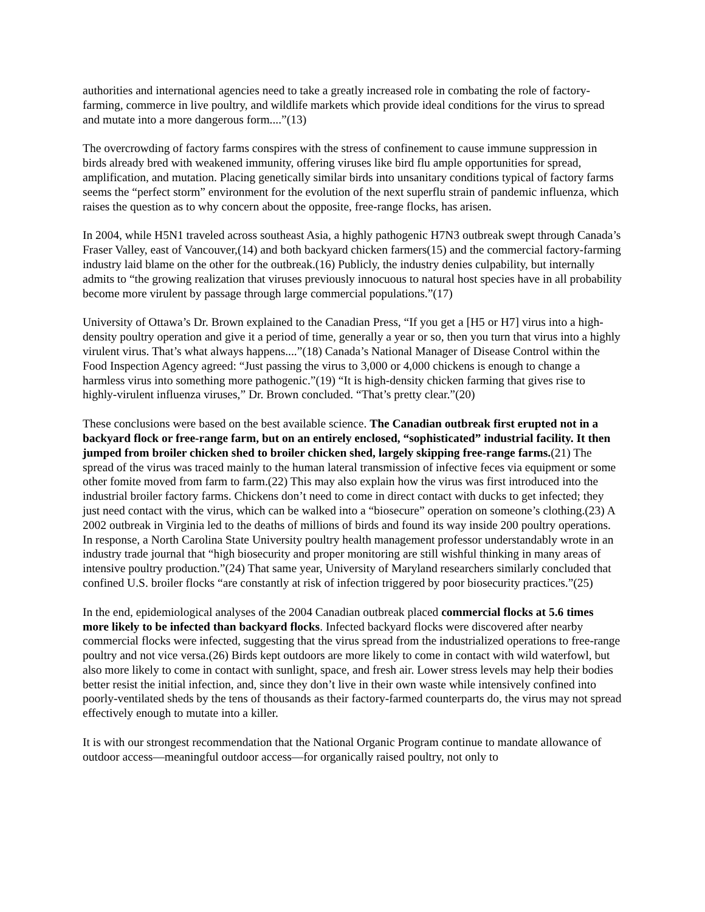authorities and international agencies need to take a greatly increased role in combating the role of factory-farming, commerce in live poultry, and wildlife markets which provide ideal conditions for the virus to spread and mutate into a more dangerous form....”(13)
The overcrowding of factory farms conspires with the stress of confinement to cause immune suppression in birds already bred with weakened immunity, offering viruses like bird flu ample opportunities for spread, amplification, and mutation. Placing genetically similar birds into unsanitary conditions typical of factory farms seems the “perfect storm” environment for the evolution of the next superflu strain of pandemic influenza, which raises the question as to why concern about the opposite, free-range flocks, has arisen.
In 2004, while H5N1 traveled across southeast Asia, a highly pathogenic H7N3 outbreak swept through Canada’s Fraser Valley, east of Vancouver,(14) and both backyard chicken farmers(15) and the commercial factory-farming industry laid blame on the other for the outbreak.(16) Publicly, the industry denies culpability, but internally admits to “the growing realization that viruses previously innocuous to natural host species have in all probability become more virulent by passage through large commercial populations.”(17)
University of Ottawa’s Dr. Brown explained to the Canadian Press, “If you get a [H5 or H7] virus into a high-density poultry operation and give it a period of time, generally a year or so, then you turn that virus into a highly virulent virus. That’s what always happens....”(18) Canada’s National Manager of Disease Control within the Food Inspection Agency agreed: “Just passing the virus to 3,000 or 4,000 chickens is enough to change a harmless virus into something more pathogenic.”(19) “It is high-density chicken farming that gives rise to highly-virulent influenza viruses,” Dr. Brown concluded. “That’s pretty clear.”(20)
These conclusions were based on the best available science. The Canadian outbreak first erupted not in a backyard flock or free-range farm, but on an entirely enclosed, “sophisticated” industrial facility. It then jumped from broiler chicken shed to broiler chicken shed, largely skipping free-range farms.(21) The spread of the virus was traced mainly to the human lateral transmission of infective feces via equipment or some other fomite moved from farm to farm.(22) This may also explain how the virus was first introduced into the industrial broiler factory farms. Chickens don’t need to come in direct contact with ducks to get infected; they just need contact with the virus, which can be walked into a “biosecure” operation on someone’s clothing.(23) A 2002 outbreak in Virginia led to the deaths of millions of birds and found its way inside 200 poultry operations. In response, a North Carolina State University poultry health management professor understandably wrote in an industry trade journal that “high biosecurity and proper monitoring are still wishful thinking in many areas of intensive poultry production.”(24) That same year, University of Maryland researchers similarly concluded that confined U.S. broiler flocks “are constantly at risk of infection triggered by poor biosecurity practices.”(25)
In the end, epidemiological analyses of the 2004 Canadian outbreak placed commercial flocks at 5.6 times more likely to be infected than backyard flocks. Infected backyard flocks were discovered after nearby commercial flocks were infected, suggesting that the virus spread from the industrialized operations to free-range poultry and not vice versa.(26) Birds kept outdoors are more likely to come in contact with wild waterfowl, but also more likely to come in contact with sunlight, space, and fresh air. Lower stress levels may help their bodies better resist the initial infection, and, since they don’t live in their own waste while intensively confined into poorly-ventilated sheds by the tens of thousands as their factory-farmed counterparts do, the virus may not spread effectively enough to mutate into a killer.
It is with our strongest recommendation that the National Organic Program continue to mandate allowance of outdoor access—meaningful outdoor access—for organically raised poultry, not only to